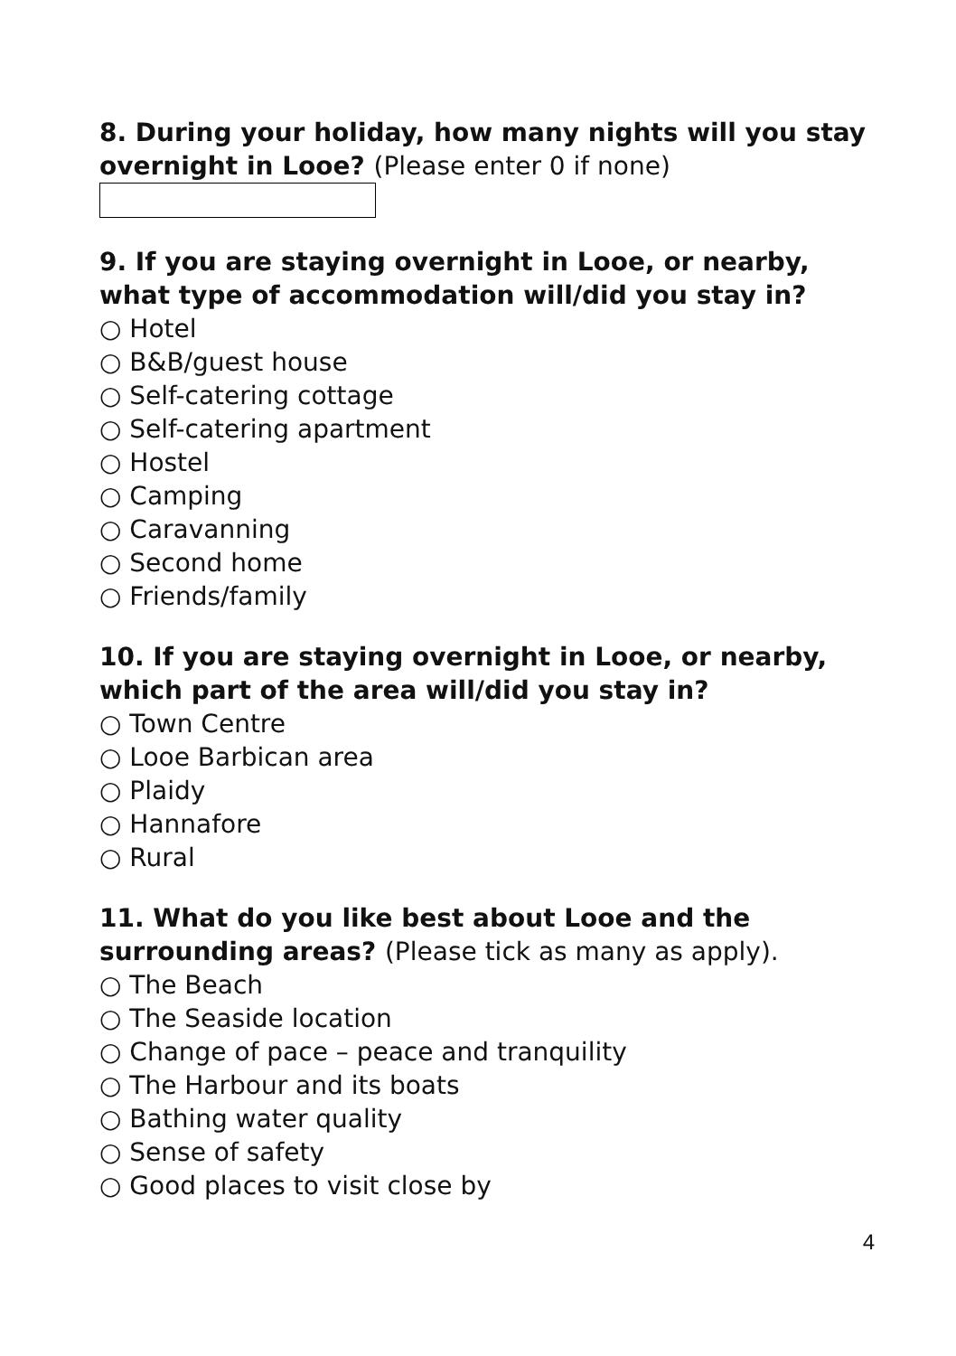8. During your holiday, how many nights will you stay overnight in Looe? (Please enter 0 if none)
9. If you are staying overnight in Looe, or nearby, what type of accommodation will/did you stay in?
○ Hotel
○ B&B/guest house
○ Self-catering cottage
○ Self-catering apartment
○ Hostel
○ Camping
○ Caravanning
○ Second home
○ Friends/family
10. If you are staying overnight in Looe, or nearby, which part of the area will/did you stay in?
○ Town Centre
○ Looe Barbican area
○ Plaidy
○ Hannafore
○ Rural
11. What do you like best about Looe and the surrounding areas? (Please tick as many as apply).
○ The Beach
○ The Seaside location
○ Change of pace – peace and tranquility
○ The Harbour and its boats
○ Bathing water quality
○ Sense of safety
○ Good places to visit close by
4